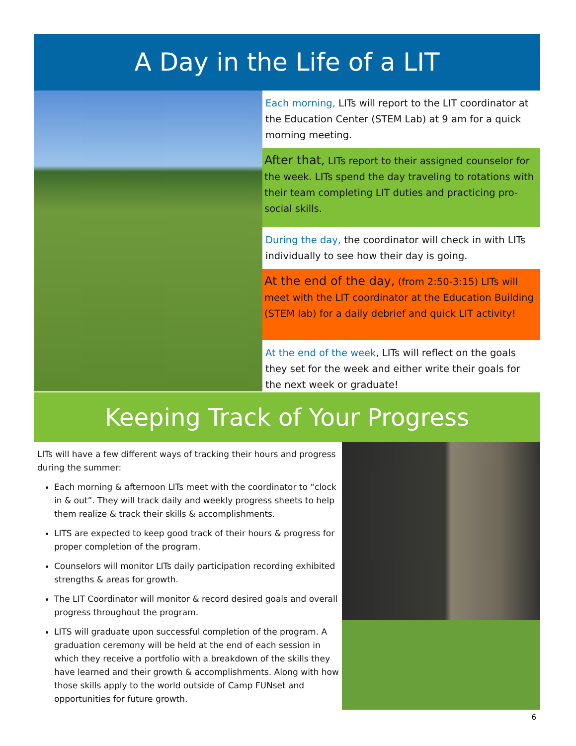A Day in the Life of a LIT
Each morning, LITs will report to the LIT coordinator at the Education Center (STEM Lab) at 9 am for a quick morning meeting.
After that, LITs report to their assigned counselor for the week. LITs spend the day traveling to rotations with their team completing LIT duties and practicing pro-social skills.
During the day, the coordinator will check in with LITs individually to see how their day is going.
At the end of the day, (from 2:50-3:15) LITs will meet with the LIT coordinator at the Education Building (STEM lab) for a daily debrief and quick LIT activity!
At the end of the week, LITs will reflect on the goals they set for the week and either write their goals for the next week or graduate!
Keeping Track of Your Progress
LITs will have a few different ways of tracking their hours and progress during the summer:
Each morning & afternoon LITs meet with the coordinator to “clock in & out”. They will track daily and weekly progress sheets to help them realize & track their skills & accomplishments.
LITS are expected to keep good track of their hours & progress for proper completion of the program.
Counselors will monitor LITs daily participation recording exhibited strengths & areas for growth.
The LIT Coordinator will monitor & record desired goals and overall progress throughout the program.
LITS will graduate upon successful completion of the program. A graduation ceremony will be held at the end of each session in which they receive a portfolio with a breakdown of the skills they have learned and their growth & accomplishments. Along with how those skills apply to the world outside of Camp FUNset and opportunities for future growth.
6